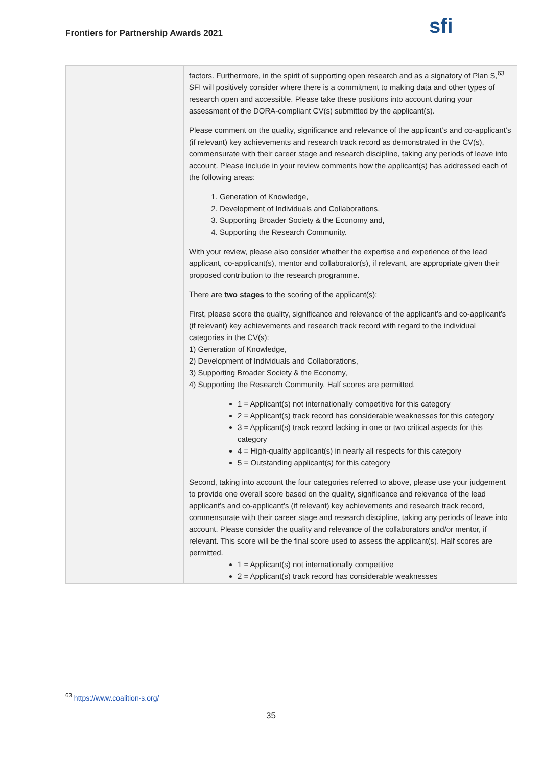Frontiers for Partnership Awards 2021
sfi
| | factors. Furthermore, in the spirit of supporting open research and as a signatory of Plan S,<sup>63</sup> SFI will positively consider where there is a commitment to making data and other types of research open and accessible. Please take these positions into account during your assessment of the DORA-compliant CV(s) submitted by the applicant(s). Please comment on the quality, significance and relevance of the applicant’s and co-applicant’s (if relevant) key achievements and research track record as demonstrated in the CV(s), commensurate with their career stage and research discipline, taking any periods of leave into account. Please include in your review comments how the applicant(s) has addressed each of the following areas: 1. Generation of Knowledge, 2. Development of Individuals and Collaborations, 3. Supporting Broader Society & the Economy and, 4. Supporting the Research Community. With your review, please also consider whether the expertise and experience of the lead applicant, co-applicant(s), mentor and collaborator(s), if relevant, are appropriate given their proposed contribution to the research programme. There are two stages to the scoring of the applicant(s): First, please score the quality, significance and relevance of the applicant’s and co-applicant’s (if relevant) key achievements and research track record with regard to the individual categories in the CV(s): 1) Generation of Knowledge, 2) Development of Individuals and Collaborations, 3) Supporting Broader Society & the Economy, 4) Supporting the Research Community. Half scores are permitted. 1 = Applicant(s) not internationally competitive for this category 2 = Applicant(s) track record has considerable weaknesses for this category 3 = Applicant(s) track record lacking in one or two critical aspects for this category 4 = High-quality applicant(s) in nearly all respects for this category 5 = Outstanding applicant(s) for this category Second, taking into account the four categories referred to above, please use your judgement to provide one overall score based on the quality, significance and relevance of the lead applicant’s and co-applicant’s (if relevant) key achievements and research track record, commensurate with their career stage and research discipline, taking any periods of leave into account. Please consider the quality and relevance of the collaborators and/or mentor, if relevant. This score will be the final score used to assess the applicant(s). Half scores are permitted. 1 = Applicant(s) not internationally competitive 2 = Applicant(s) track record has considerable weaknesses |
<sup>63</sup> https://www.coalition-s.org/
35